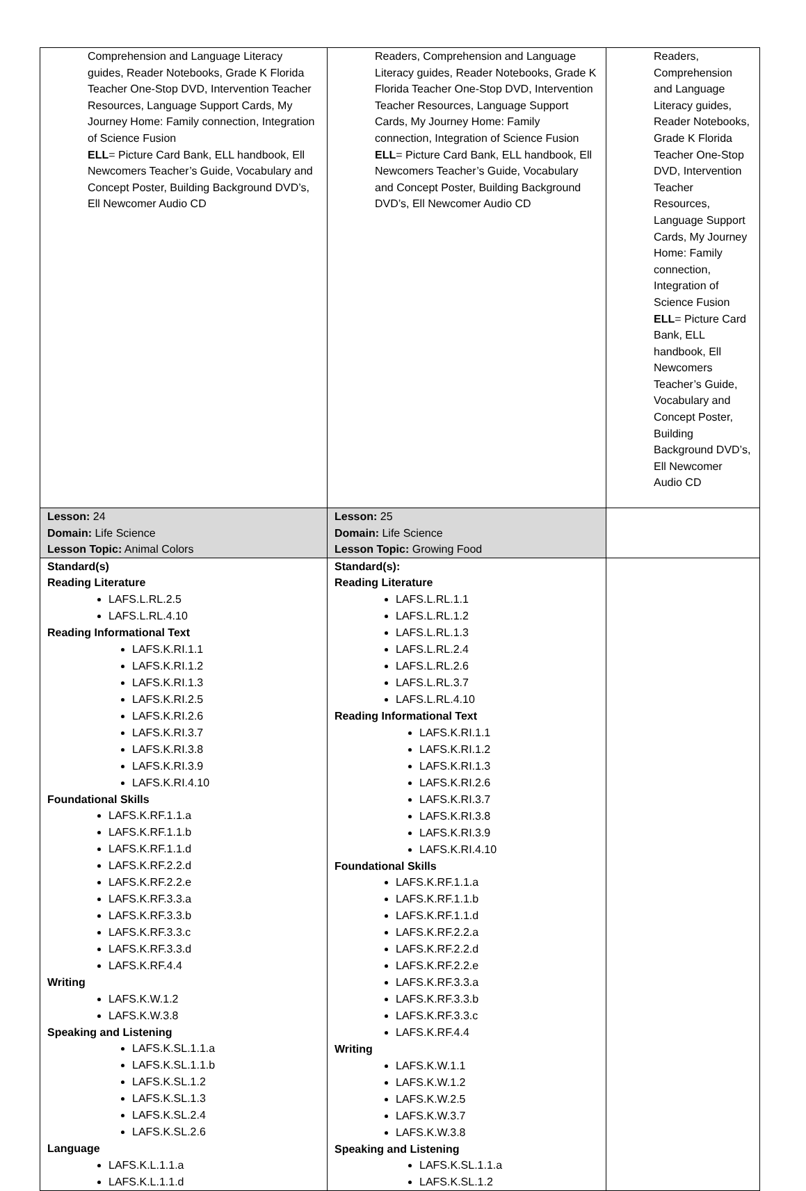| Comprehension and Language Literacy guides, Reader Notebooks, Grade K Florida Teacher One-Stop DVD, Intervention Teacher Resources, Language Support Cards, My Journey Home: Family connection, Integration of Science Fusion ELL = Picture Card Bank, ELL handbook, Ell Newcomers Teacher’s Guide, Vocabulary and Concept Poster, Building Background DVD’s, Ell Newcomer Audio CD | Readers, Comprehension and Language Literacy guides, Reader Notebooks, Grade K Florida Teacher One-Stop DVD, Intervention Teacher Resources, Language Support Cards, My Journey Home: Family connection, Integration of Science Fusion ELL = Picture Card Bank, ELL handbook, Ell Newcomers Teacher’s Guide, Vocabulary and Concept Poster, Building Background DVD’s, Ell Newcomer Audio CD | Readers, Comprehension and Language Literacy guides, Reader Notebooks, Grade K Florida Teacher One-Stop DVD, Intervention Teacher Resources, Language Support Cards, My Journey Home: Family connection, Integration of Science Fusion ELL = Picture Card Bank, ELL handbook, Ell Newcomers Teacher’s Guide, Vocabulary and Concept Poster, Building Background DVD’s, Ell Newcomer Audio CD |
| Lesson: 24 Domain: Life Science Lesson Topic: Animal Colors | Lesson: 25 Domain: Life Science Lesson Topic: Growing Food | |
| Standard(s) Reading Literature LAFS.L.RL.2.5 LAFS.L.RL.4.10 Reading Informational Text LAFS.K.RI.1.1 LAFS.K.RI.1.2 LAFS.K.RI.1.3 LAFS.K.RI.2.5 LAFS.K.RI.2.6 LAFS.K.RI.3.7 LAFS.K.RI.3.8 LAFS.K.RI.3.9 LAFS.K.RI.4.10 Foundational Skills LAFS.K.RF.1.1.a LAFS.K.RF.1.1.b LAFS.K.RF.1.1.d LAFS.K.RF.2.2.d LAFS.K.RF.2.2.e LAFS.K.RF.3.3.a LAFS.K.RF.3.3.b LAFS.K.RF.3.3.c LAFS.K.RF.3.3.d LAFS.K.RF.4.4 Writing LAFS.K.W.1.2 LAFS.K.W.3.8 Speaking and Listening LAFS.K.SL.1.1.a LAFS.K.SL.1.1.b LAFS.K.SL.1.2 LAFS.K.SL.1.3 LAFS.K.SL.2.4 LAFS.K.SL.2.6 Language LAFS.K.L.1.1.a LAFS.K.L.1.1.d | Standard(s): Reading Literature LAFS.L.RL.1.1 LAFS.L.RL.1.2 LAFS.L.RL.1.3 LAFS.L.RL.2.4 LAFS.L.RL.2.6 LAFS.L.RL.3.7 LAFS.L.RL.4.10 Reading Informational Text LAFS.K.RI.1.1 LAFS.K.RI.1.2 LAFS.K.RI.1.3 LAFS.K.RI.2.6 LAFS.K.RI.3.7 LAFS.K.RI.3.8 LAFS.K.RI.3.9 LAFS.K.RI.4.10 Foundational Skills LAFS.K.RF.1.1.a LAFS.K.RF.1.1.b LAFS.K.RF.1.1.d LAFS.K.RF.2.2.a LAFS.K.RF.2.2.d LAFS.K.RF.2.2.e LAFS.K.RF.3.3.a LAFS.K.RF.3.3.b LAFS.K.RF.3.3.c LAFS.K.RF.4.4 Writing LAFS.K.W.1.1 LAFS.K.W.1.2 LAFS.K.W.2.5 LAFS.K.W.3.7 LAFS.K.W.3.8 Speaking and Listening LAFS.K.SL.1.1.a LAFS.K.SL.1.2 | |